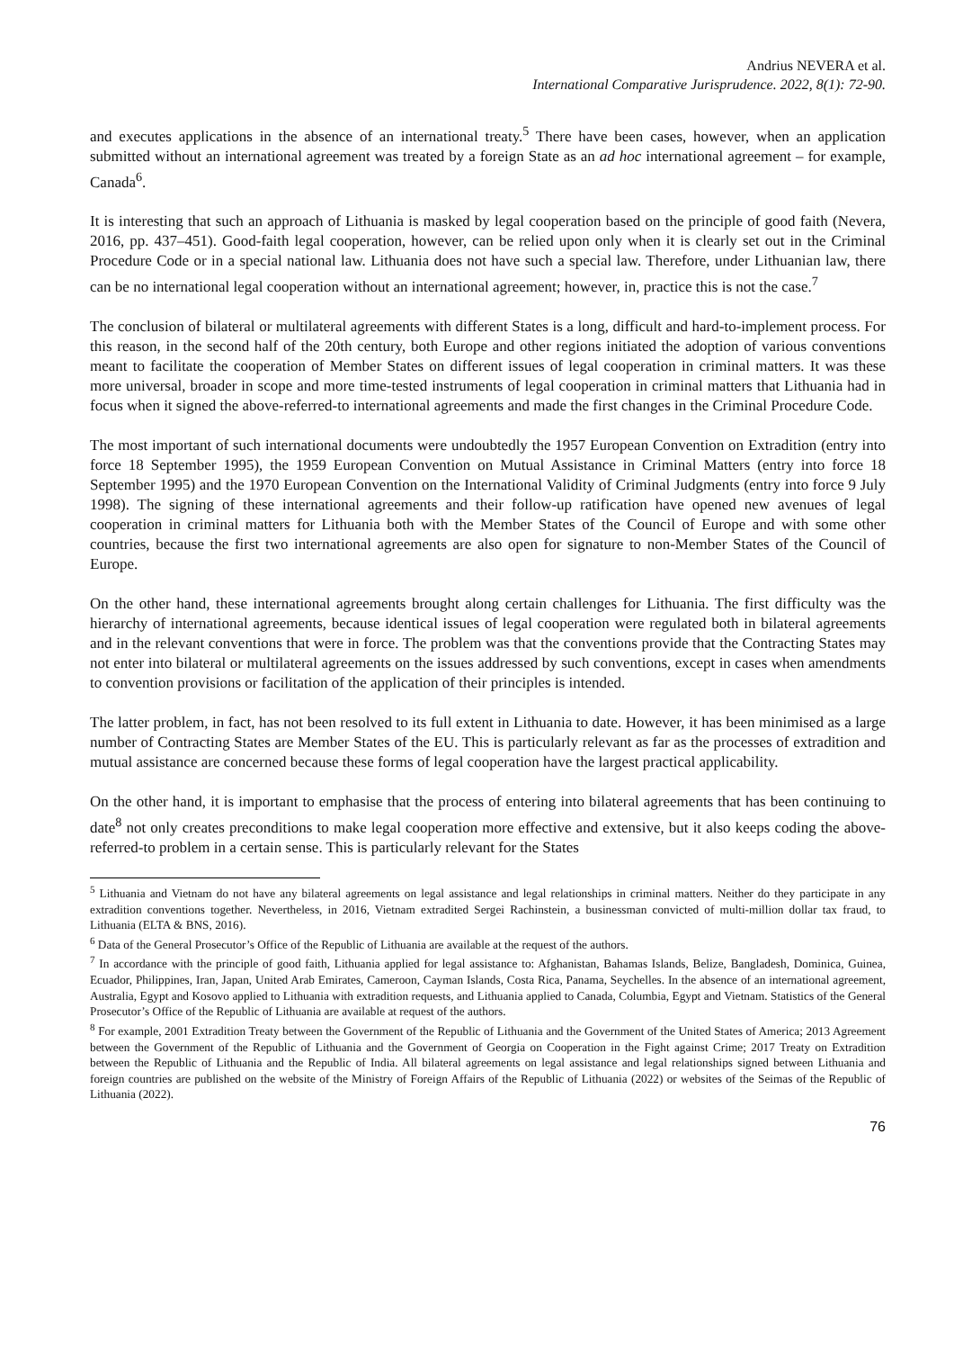Andrius NEVERA et al.
International Comparative Jurisprudence. 2022, 8(1): 72-90.
and executes applications in the absence of an international treaty.<sup>5</sup> There have been cases, however, when an application submitted without an international agreement was treated by a foreign State as an ad hoc international agreement – for example, Canada<sup>6</sup>.
It is interesting that such an approach of Lithuania is masked by legal cooperation based on the principle of good faith (Nevera, 2016, pp. 437–451). Good-faith legal cooperation, however, can be relied upon only when it is clearly set out in the Criminal Procedure Code or in a special national law. Lithuania does not have such a special law. Therefore, under Lithuanian law, there can be no international legal cooperation without an international agreement; however, in, practice this is not the case.<sup>7</sup>
The conclusion of bilateral or multilateral agreements with different States is a long, difficult and hard-to-implement process. For this reason, in the second half of the 20th century, both Europe and other regions initiated the adoption of various conventions meant to facilitate the cooperation of Member States on different issues of legal cooperation in criminal matters. It was these more universal, broader in scope and more time-tested instruments of legal cooperation in criminal matters that Lithuania had in focus when it signed the above-referred-to international agreements and made the first changes in the Criminal Procedure Code.
The most important of such international documents were undoubtedly the 1957 European Convention on Extradition (entry into force 18 September 1995), the 1959 European Convention on Mutual Assistance in Criminal Matters (entry into force 18 September 1995) and the 1970 European Convention on the International Validity of Criminal Judgments (entry into force 9 July 1998). The signing of these international agreements and their follow-up ratification have opened new avenues of legal cooperation in criminal matters for Lithuania both with the Member States of the Council of Europe and with some other countries, because the first two international agreements are also open for signature to non-Member States of the Council of Europe.
On the other hand, these international agreements brought along certain challenges for Lithuania. The first difficulty was the hierarchy of international agreements, because identical issues of legal cooperation were regulated both in bilateral agreements and in the relevant conventions that were in force. The problem was that the conventions provide that the Contracting States may not enter into bilateral or multilateral agreements on the issues addressed by such conventions, except in cases when amendments to convention provisions or facilitation of the application of their principles is intended.
The latter problem, in fact, has not been resolved to its full extent in Lithuania to date. However, it has been minimised as a large number of Contracting States are Member States of the EU. This is particularly relevant as far as the processes of extradition and mutual assistance are concerned because these forms of legal cooperation have the largest practical applicability.
On the other hand, it is important to emphasise that the process of entering into bilateral agreements that has been continuing to date<sup>8</sup> not only creates preconditions to make legal cooperation more effective and extensive, but it also keeps coding the above-referred-to problem in a certain sense. This is particularly relevant for the States
<sup>5</sup> Lithuania and Vietnam do not have any bilateral agreements on legal assistance and legal relationships in criminal matters. Neither do they participate in any extradition conventions together. Nevertheless, in 2016, Vietnam extradited Sergei Rachinstein, a businessman convicted of multi-million dollar tax fraud, to Lithuania (ELTA & BNS, 2016).
<sup>6</sup> Data of the General Prosecutor’s Office of the Republic of Lithuania are available at the request of the authors.
<sup>7</sup> In accordance with the principle of good faith, Lithuania applied for legal assistance to: Afghanistan, Bahamas Islands, Belize, Bangladesh, Dominica, Guinea, Ecuador, Philippines, Iran, Japan, United Arab Emirates, Cameroon, Cayman Islands, Costa Rica, Panama, Seychelles. In the absence of an international agreement, Australia, Egypt and Kosovo applied to Lithuania with extradition requests, and Lithuania applied to Canada, Columbia, Egypt and Vietnam. Statistics of the General Prosecutor’s Office of the Republic of Lithuania are available at request of the authors.
<sup>8</sup> For example, 2001 Extradition Treaty between the Government of the Republic of Lithuania and the Government of the United States of America; 2013 Agreement between the Government of the Republic of Lithuania and the Government of Georgia on Cooperation in the Fight against Crime; 2017 Treaty on Extradition between the Republic of Lithuania and the Republic of India. All bilateral agreements on legal assistance and legal relationships signed between Lithuania and foreign countries are published on the website of the Ministry of Foreign Affairs of the Republic of Lithuania (2022) or websites of the Seimas of the Republic of Lithuania (2022).
76